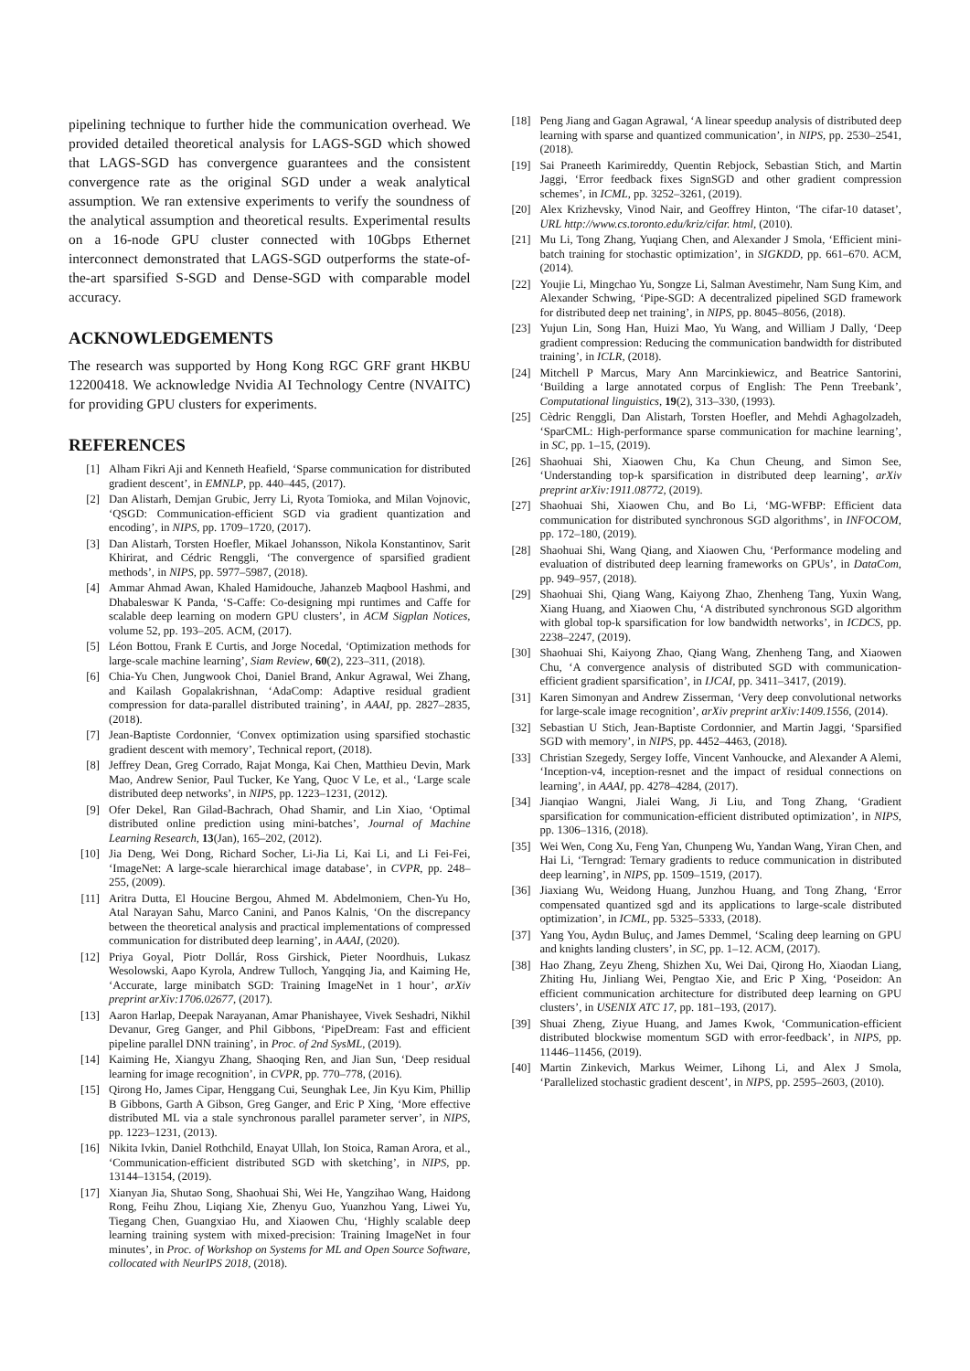pipelining technique to further hide the communication overhead. We provided detailed theoretical analysis for LAGS-SGD which showed that LAGS-SGD has convergence guarantees and the consistent convergence rate as the original SGD under a weak analytical assumption. We ran extensive experiments to verify the soundness of the analytical assumption and theoretical results. Experimental results on a 16-node GPU cluster connected with 10Gbps Ethernet interconnect demonstrated that LAGS-SGD outperforms the state-of-the-art sparsified S-SGD and Dense-SGD with comparable model accuracy.
ACKNOWLEDGEMENTS
The research was supported by Hong Kong RGC GRF grant HKBU 12200418. We acknowledge Nvidia AI Technology Centre (NVAITC) for providing GPU clusters for experiments.
REFERENCES
[1] Alham Fikri Aji and Kenneth Heafield, ‘Sparse communication for distributed gradient descent’, in EMNLP, pp. 440–445, (2017).
[2] Dan Alistarh, Demjan Grubic, Jerry Li, Ryota Tomioka, and Milan Vojnovic, ‘QSGD: Communication-efficient SGD via gradient quantization and encoding’, in NIPS, pp. 1709–1720, (2017).
[3] Dan Alistarh, Torsten Hoefler, Mikael Johansson, Nikola Konstantinov, Sarit Khirirat, and Cédric Renggli, ‘The convergence of sparsified gradient methods’, in NIPS, pp. 5977–5987, (2018).
[4] Ammar Ahmad Awan, Khaled Hamidouche, Jahanzeb Maqbool Hashmi, and Dhabaleswar K Panda, ‘S-Caffe: Co-designing mpi runtimes and Caffe for scalable deep learning on modern GPU clusters’, in ACM Sigplan Notices, volume 52, pp. 193–205. ACM, (2017).
[5] Léon Bottou, Frank E Curtis, and Jorge Nocedal, ‘Optimization methods for large-scale machine learning’, Siam Review, 60(2), 223–311, (2018).
[6] Chia-Yu Chen, Jungwook Choi, Daniel Brand, Ankur Agrawal, Wei Zhang, and Kailash Gopalakrishnan, ‘AdaComp: Adaptive residual gradient compression for data-parallel distributed training’, in AAAI, pp. 2827–2835, (2018).
[7] Jean-Baptiste Cordonnier, ‘Convex optimization using sparsified stochastic gradient descent with memory’, Technical report, (2018).
[8] Jeffrey Dean, Greg Corrado, Rajat Monga, Kai Chen, Matthieu Devin, Mark Mao, Andrew Senior, Paul Tucker, Ke Yang, Quoc V Le, et al., ‘Large scale distributed deep networks’, in NIPS, pp. 1223–1231, (2012).
[9] Ofer Dekel, Ran Gilad-Bachrach, Ohad Shamir, and Lin Xiao, ‘Optimal distributed online prediction using mini-batches’, Journal of Machine Learning Research, 13(Jan), 165–202, (2012).
[10] Jia Deng, Wei Dong, Richard Socher, Li-Jia Li, Kai Li, and Li Fei-Fei, ‘ImageNet: A large-scale hierarchical image database’, in CVPR, pp. 248–255, (2009).
[11] Aritra Dutta, El Houcine Bergou, Ahmed M. Abdelmoniem, Chen-Yu Ho, Atal Narayan Sahu, Marco Canini, and Panos Kalnis, ‘On the discrepancy between the theoretical analysis and practical implementations of compressed communication for distributed deep learning’, in AAAI, (2020).
[12] Priya Goyal, Piotr Dollár, Ross Girshick, Pieter Noordhuis, Lukasz Wesolowski, Aapo Kyrola, Andrew Tulloch, Yangqing Jia, and Kaiming He, ‘Accurate, large minibatch SGD: Training ImageNet in 1 hour’, arXiv preprint arXiv:1706.02677, (2017).
[13] Aaron Harlap, Deepak Narayanan, Amar Phanishayee, Vivek Seshadri, Nikhil Devanur, Greg Ganger, and Phil Gibbons, ‘PipeDream: Fast and efficient pipeline parallel DNN training’, in Proc. of 2nd SysML, (2019).
[14] Kaiming He, Xiangyu Zhang, Shaoqing Ren, and Jian Sun, ‘Deep residual learning for image recognition’, in CVPR, pp. 770–778, (2016).
[15] Qirong Ho, James Cipar, Henggang Cui, Seunghak Lee, Jin Kyu Kim, Phillip B Gibbons, Garth A Gibson, Greg Ganger, and Eric P Xing, ‘More effective distributed ML via a stale synchronous parallel parameter server’, in NIPS, pp. 1223–1231, (2013).
[16] Nikita Ivkin, Daniel Rothchild, Enayat Ullah, Ion Stoica, Raman Arora, et al., ‘Communication-efficient distributed SGD with sketching’, in NIPS, pp. 13144–13154, (2019).
[17] Xianyan Jia, Shutao Song, Shaohuai Shi, Wei He, Yangzihao Wang, Haidong Rong, Feihu Zhou, Liqiang Xie, Zhenyu Guo, Yuanzhou Yang, Liwei Yu, Tiegang Chen, Guangxiao Hu, and Xiaowen Chu, ‘Highly scalable deep learning training system with mixed-precision: Training ImageNet in four minutes’, in Proc. of Workshop on Systems for ML and Open Source Software, collocated with NeurIPS 2018, (2018).
[18] Peng Jiang and Gagan Agrawal, ‘A linear speedup analysis of distributed deep learning with sparse and quantized communication’, in NIPS, pp. 2530–2541, (2018).
[19] Sai Praneeth Karimireddy, Quentin Rebjock, Sebastian Stich, and Martin Jaggi, ‘Error feedback fixes SignSGD and other gradient compression schemes’, in ICML, pp. 3252–3261, (2019).
[20] Alex Krizhevsky, Vinod Nair, and Geoffrey Hinton, ‘The cifar-10 dataset’, URL http://www.cs.toronto.edu/kriz/cifar. html, (2010).
[21] Mu Li, Tong Zhang, Yuqiang Chen, and Alexander J Smola, ‘Efficient mini-batch training for stochastic optimization’, in SIGKDD, pp. 661–670. ACM, (2014).
[22] Youjie Li, Mingchao Yu, Songze Li, Salman Avestimehr, Nam Sung Kim, and Alexander Schwing, ‘Pipe-SGD: A decentralized pipelined SGD framework for distributed deep net training’, in NIPS, pp. 8045–8056, (2018).
[23] Yujun Lin, Song Han, Huizi Mao, Yu Wang, and William J Dally, ‘Deep gradient compression: Reducing the communication bandwidth for distributed training’, in ICLR, (2018).
[24] Mitchell P Marcus, Mary Ann Marcinkiewicz, and Beatrice Santorini, ‘Building a large annotated corpus of English: The Penn Treebank’, Computational linguistics, 19(2), 313–330, (1993).
[25] Cèdric Renggli, Dan Alistarh, Torsten Hoefler, and Mehdi Aghagolzadeh, ‘SparCML: High-performance sparse communication for machine learning’, in SC, pp. 1–15, (2019).
[26] Shaohuai Shi, Xiaowen Chu, Ka Chun Cheung, and Simon See, ‘Understanding top-k sparsification in distributed deep learning’, arXiv preprint arXiv:1911.08772, (2019).
[27] Shaohuai Shi, Xiaowen Chu, and Bo Li, ‘MG-WFBP: Efficient data communication for distributed synchronous SGD algorithms’, in INFOCOM, pp. 172–180, (2019).
[28] Shaohuai Shi, Wang Qiang, and Xiaowen Chu, ‘Performance modeling and evaluation of distributed deep learning frameworks on GPUs’, in DataCom, pp. 949–957, (2018).
[29] Shaohuai Shi, Qiang Wang, Kaiyong Zhao, Zhenheng Tang, Yuxin Wang, Xiang Huang, and Xiaowen Chu, ‘A distributed synchronous SGD algorithm with global top-k sparsification for low bandwidth networks’, in ICDCS, pp. 2238–2247, (2019).
[30] Shaohuai Shi, Kaiyong Zhao, Qiang Wang, Zhenheng Tang, and Xiaowen Chu, ‘A convergence analysis of distributed SGD with communication-efficient gradient sparsification’, in IJCAI, pp. 3411–3417, (2019).
[31] Karen Simonyan and Andrew Zisserman, ‘Very deep convolutional networks for large-scale image recognition’, arXiv preprint arXiv:1409.1556, (2014).
[32] Sebastian U Stich, Jean-Baptiste Cordonnier, and Martin Jaggi, ‘Sparsified SGD with memory’, in NIPS, pp. 4452–4463, (2018).
[33] Christian Szegedy, Sergey Ioffe, Vincent Vanhoucke, and Alexander A Alemi, ‘Inception-v4, inception-resnet and the impact of residual connections on learning’, in AAAI, pp. 4278–4284, (2017).
[34] Jianqiao Wangni, Jialei Wang, Ji Liu, and Tong Zhang, ‘Gradient sparsification for communication-efficient distributed optimization’, in NIPS, pp. 1306–1316, (2018).
[35] Wei Wen, Cong Xu, Feng Yan, Chunpeng Wu, Yandan Wang, Yiran Chen, and Hai Li, ‘Terngrad: Ternary gradients to reduce communication in distributed deep learning’, in NIPS, pp. 1509–1519, (2017).
[36] Jiaxiang Wu, Weidong Huang, Junzhou Huang, and Tong Zhang, ‘Error compensated quantized sgd and its applications to large-scale distributed optimization’, in ICML, pp. 5325–5333, (2018).
[37] Yang You, Aydın Buluç, and James Demmel, ‘Scaling deep learning on GPU and knights landing clusters’, in SC, pp. 1–12. ACM, (2017).
[38] Hao Zhang, Zeyu Zheng, Shizhen Xu, Wei Dai, Qirong Ho, Xiaodan Liang, Zhiting Hu, Jinliang Wei, Pengtao Xie, and Eric P Xing, ‘Poseidon: An efficient communication architecture for distributed deep learning on GPU clusters’, in USENIX ATC 17, pp. 181–193, (2017).
[39] Shuai Zheng, Ziyue Huang, and James Kwok, ‘Communication-efficient distributed blockwise momentum SGD with error-feedback’, in NIPS, pp. 11446–11456, (2019).
[40] Martin Zinkevich, Markus Weimer, Lihong Li, and Alex J Smola, ‘Parallelized stochastic gradient descent’, in NIPS, pp. 2595–2603, (2010).